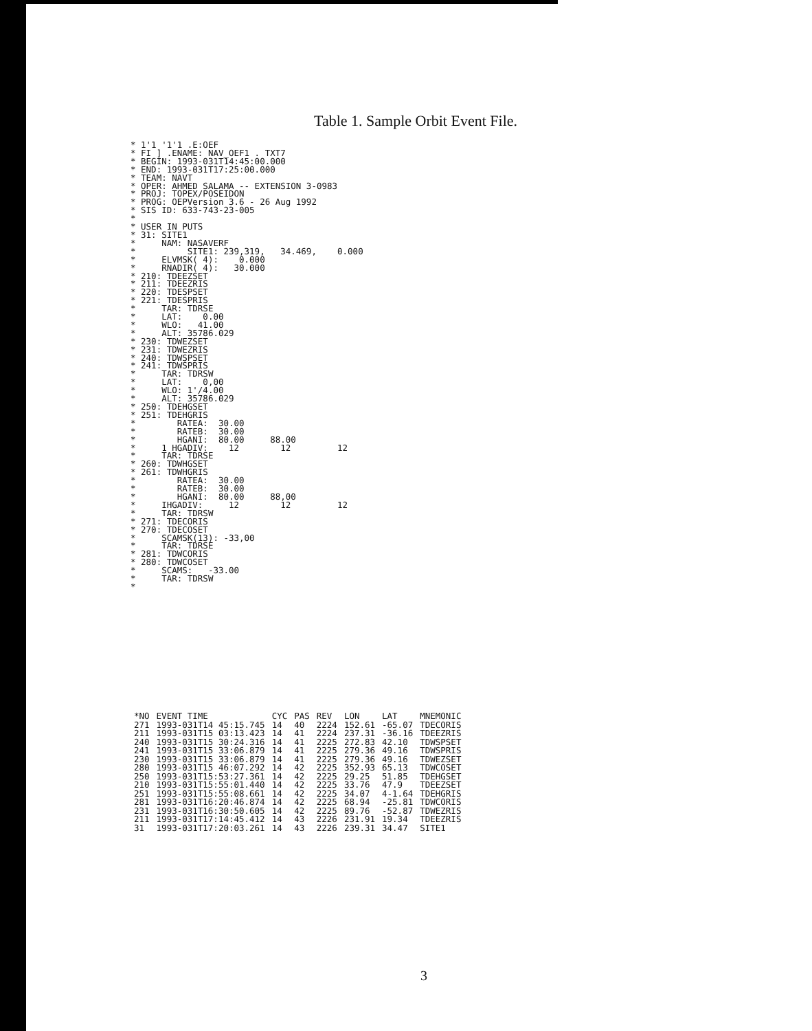Table 1. Sample Orbit Event File.
* 1'1 '1'1 .E:OEF
* FI ] .ENAME: NAV_OEF1 . TXT7
* BEGIN: 1993-031T14:45:00.000
* END: 1993-031T17:25:00.000
* TEAM: NAVT
* OPER: AHMED SALAMA -- EXTENSION 3-0983
* PROJ: TOPEX/POSEIDON
* PROG: OEPVersion 3.6 - 26 Aug 1992
* SIS ID: 633-743-23-005
*
* USER IN PUTS
* 31: SITE1
*     NAM: NASAVERF
*          SITE1: 239,319,   34.469,    0.000
*     ELVMSK( 4):    0.000
*     RNADIR( 4):   30.000
* 210: TDEEZSET
* 211: TDEEZRIS
* 220: TDESPSET
* 221: TDESPRIS
*     TAR: TDRSE
*     LAT:    0.00
*     WLO:   41.00
*     ALT: 35786.029
* 230: TDWEZSET
* 231: TDWEZRIS
* 240: TDWSPSET
* 241: TDWSPRIS
*     TAR: TDRSW
*     LAT:    0,00
*     WLO: 1'/4.00
*     ALT: 35786.029
* 250: TDEHGSET
* 251: TDEHGRIS
*        RATEA:  30.00
*        RATEB:  30.00
*        HGANI:  80.00     88.00
*     1 HGADIV:    12        12         12
*     TAR: TDRSE
* 260: TDWHGSET
* 261: TDWHGRIS
*        RATEA:  30.00
*        RATEB:  30.00
*        HGANI:  80.00     88,00
*     IHGADIV:     12        12         12
*     TAR: TDRSW
* 271: TDECORIS
* 270: TDECOSET
*     SCAMSK(13): -33,00
*     TAR: TDRSE
* 281: TDWCORIS
* 280: TDWCOSET
*     SCAMS:   -33.00
*     TAR: TDRSW
*
| *NO | EVENT TIME | CYC | PAS | REV | LON | LAT | MNEMONIC |
| --- | --- | --- | --- | --- | --- | --- | --- |
| 271 | 1993-031T14 45:15.745 | 14 | 40 | 2224 | 152.61 | -65.07 | TDECORIS |
| 211 | 1993-031T15 03:13.423 | 14 | 41 | 2224 | 237.31 | -36.16 | TDEEZRIS |
| 240 | 1993-031T15 30:24.316 | 14 | 41 | 2225 | 272.83 | 42.10 | TDWSPSET |
| 241 | 1993-031T15 33:06.879 | 14 | 41 | 2225 | 279.36 | 49.16 | TDWSPRIS |
| 230 | 1993-031T15 33:06.879 | 14 | 41 | 2225 | 279.36 | 49.16 | TDWEZSET |
| 280 | 1993-031T15 46:07.292 | 14 | 42 | 2225 | 352.93 | 65.13 | TDWCOSET |
| 250 | 1993-031T15:53:27.361 | 14 | 42 | 2225 | 29.25 | 51.85 | TDEHGSET |
| 210 | 1993-031T15:55:01.440 | 14 | 42 | 2225 | 33.76 | 47.9 | TDEEZSET |
| 251 | 1993-031T15:55:08.661 | 14 | 42 | 2225 | 34.07 | 4-1.64 | TDEHGRIS |
| 281 | 1993-031T16:20:46.874 | 14 | 42 | 2225 | 68.94 | -25.81 | TDWCORIS |
| 231 | 1993-031T16:30:50.605 | 14 | 42 | 2225 | 89.76 | -52.87 | TDWEZRIS |
| 211 | 1993-031T17:14:45.412 | 14 | 43 | 2226 | 231.91 | 19.34 | TDEEZRIS |
| 31 | 1993-031T17:20:03.261 | 14 | 43 | 2226 | 239.31 | 34.47 | SITE1 |
3